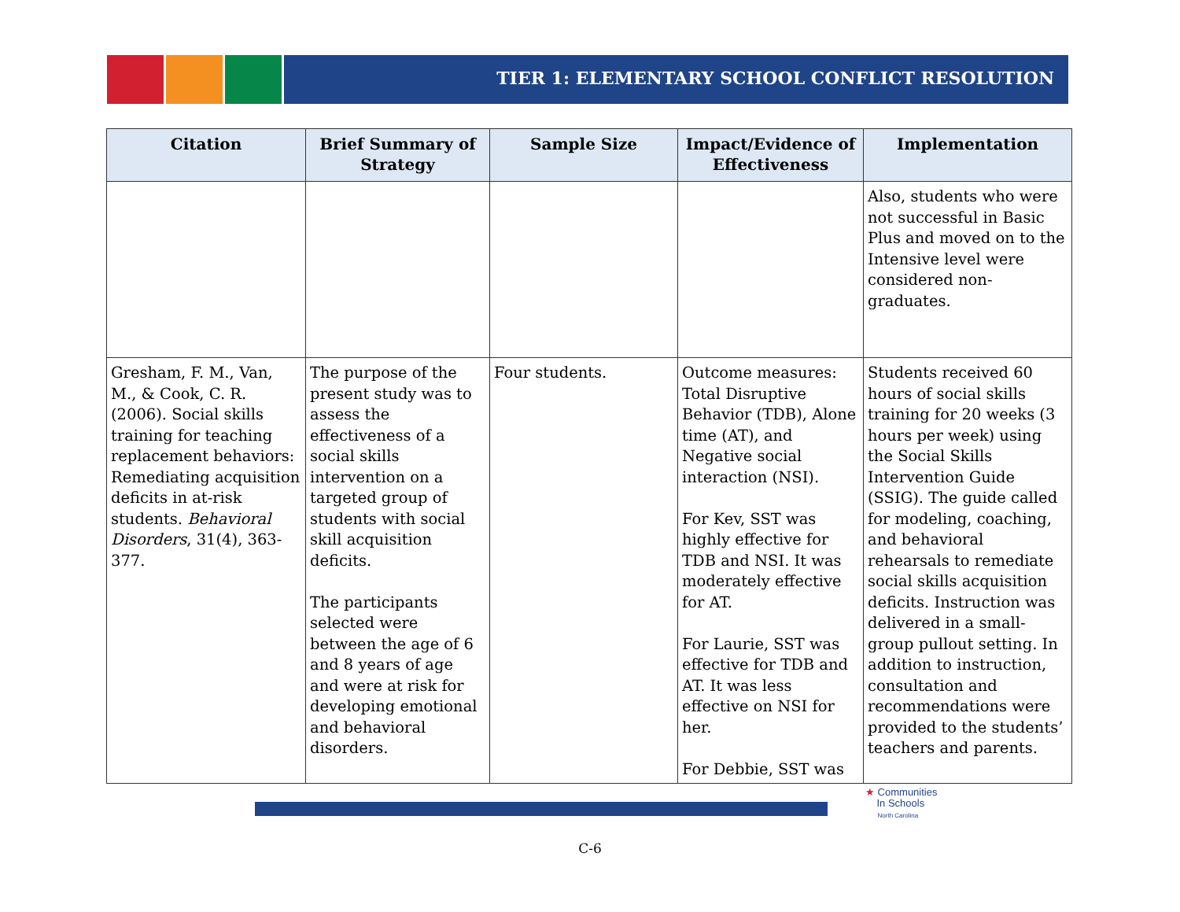TIER 1: ELEMENTARY SCHOOL CONFLICT RESOLUTION
| Citation | Brief Summary of Strategy | Sample Size | Impact/Evidence of Effectiveness | Implementation |
| --- | --- | --- | --- | --- |
| | | | | Also, students who were not successful in Basic Plus and moved on to the Intensive level were considered non-graduates. |
| Gresham, F. M., Van, M., & Cook, C. R. (2006). Social skills training for teaching replacement behaviors: Remediating acquisition deficits in at-risk students. Behavioral Disorders , 31(4), 363-377. | The purpose of the present study was to assess the effectiveness of a social skills intervention on a targeted group of students with social skill acquisition deficits. The participants selected were between the age of 6 and 8 years of age and were at risk for developing emotional and behavioral disorders. | Four students. | Outcome measures: Total Disruptive Behavior (TDB), Alone time (AT), and Negative social interaction (NSI). For Kev, SST was highly effective for TDB and NSI. It was moderately effective for AT. For Laurie, SST was effective for TDB and AT. It was less effective on NSI for her. For Debbie, SST was | Students received 60 hours of social skills training for 20 weeks (3 hours per week) using the Social Skills Intervention Guide (SSIG). The guide called for modeling, coaching, and behavioral rehearsals to remediate social skills acquisition deficits. Instruction was delivered in a small-group pullout setting. In addition to instruction, consultation and recommendations were provided to the students’ teachers and parents. |
★ Communities
In Schools
North Carolina
C-6